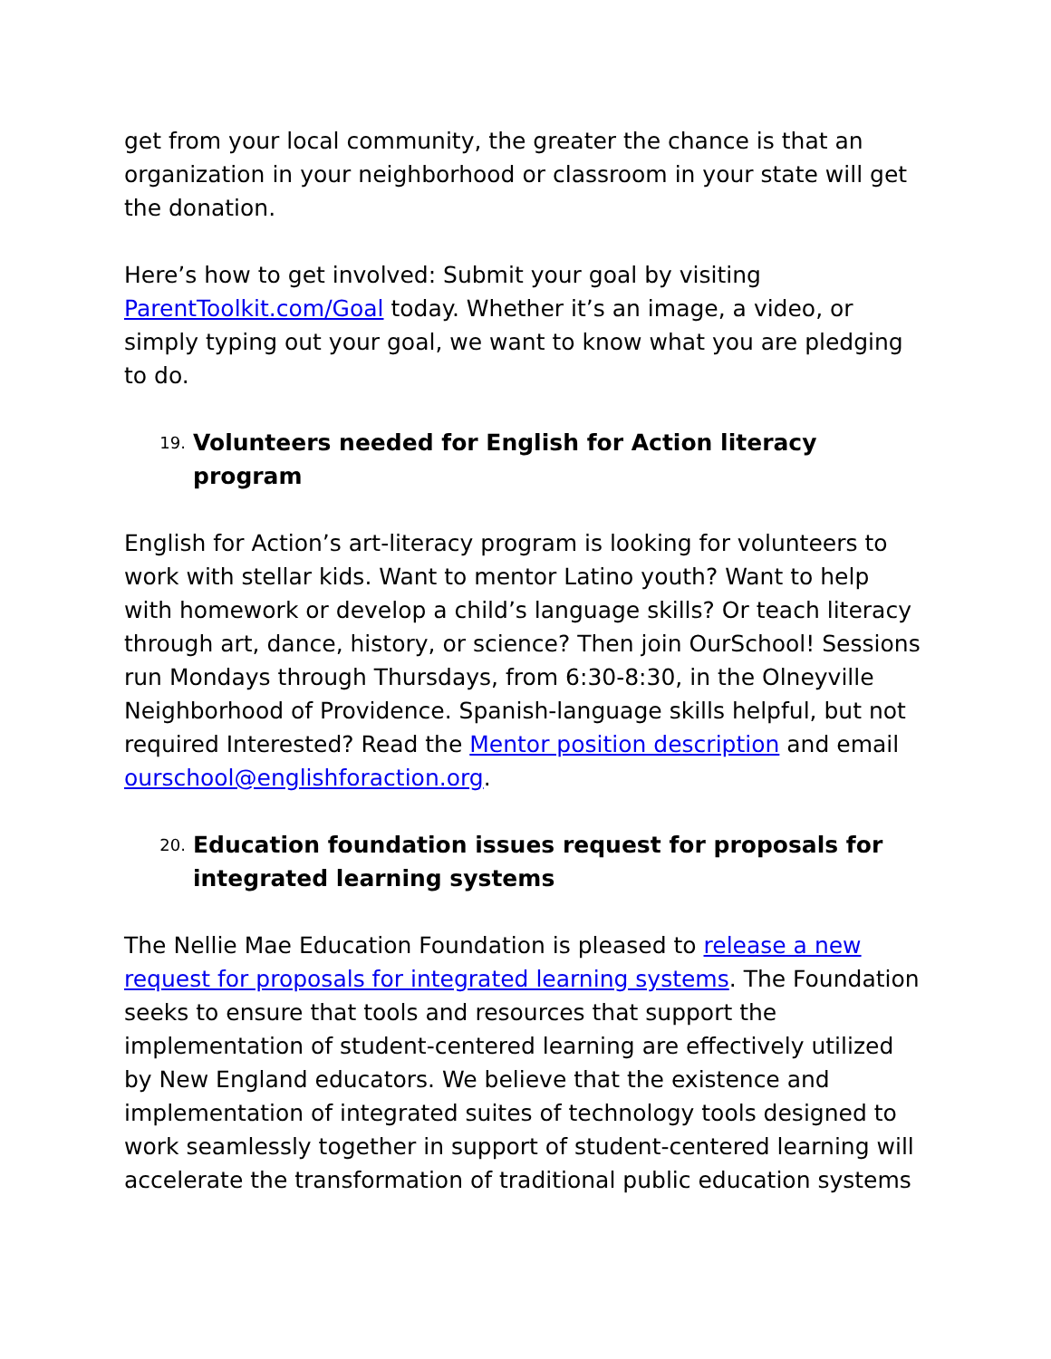get from your local community, the greater the chance is that an organization in your neighborhood or classroom in your state will get the donation.
Here’s how to get involved: Submit your goal by visiting ParentToolkit.com/Goal today. Whether it’s an image, a video, or simply typing out your goal, we want to know what you are pledging to do.
19. Volunteers needed for English for Action literacy program
English for Action’s art-literacy program is looking for volunteers to work with stellar kids. Want to mentor Latino youth? Want to help with homework or develop a child’s language skills? Or teach literacy through art, dance, history, or science? Then join OurSchool! Sessions run Mondays through Thursdays, from 6:30-8:30, in the Olneyville Neighborhood of Providence. Spanish-language skills helpful, but not required Interested? Read the Mentor position description and email ourschool@englishforaction.org.
20. Education foundation issues request for proposals for integrated learning systems
The Nellie Mae Education Foundation is pleased to release a new request for proposals for integrated learning systems. The Foundation seeks to ensure that tools and resources that support the implementation of student-centered learning are effectively utilized by New England educators. We believe that the existence and implementation of integrated suites of technology tools designed to work seamlessly together in support of student-centered learning will accelerate the transformation of traditional public education systems